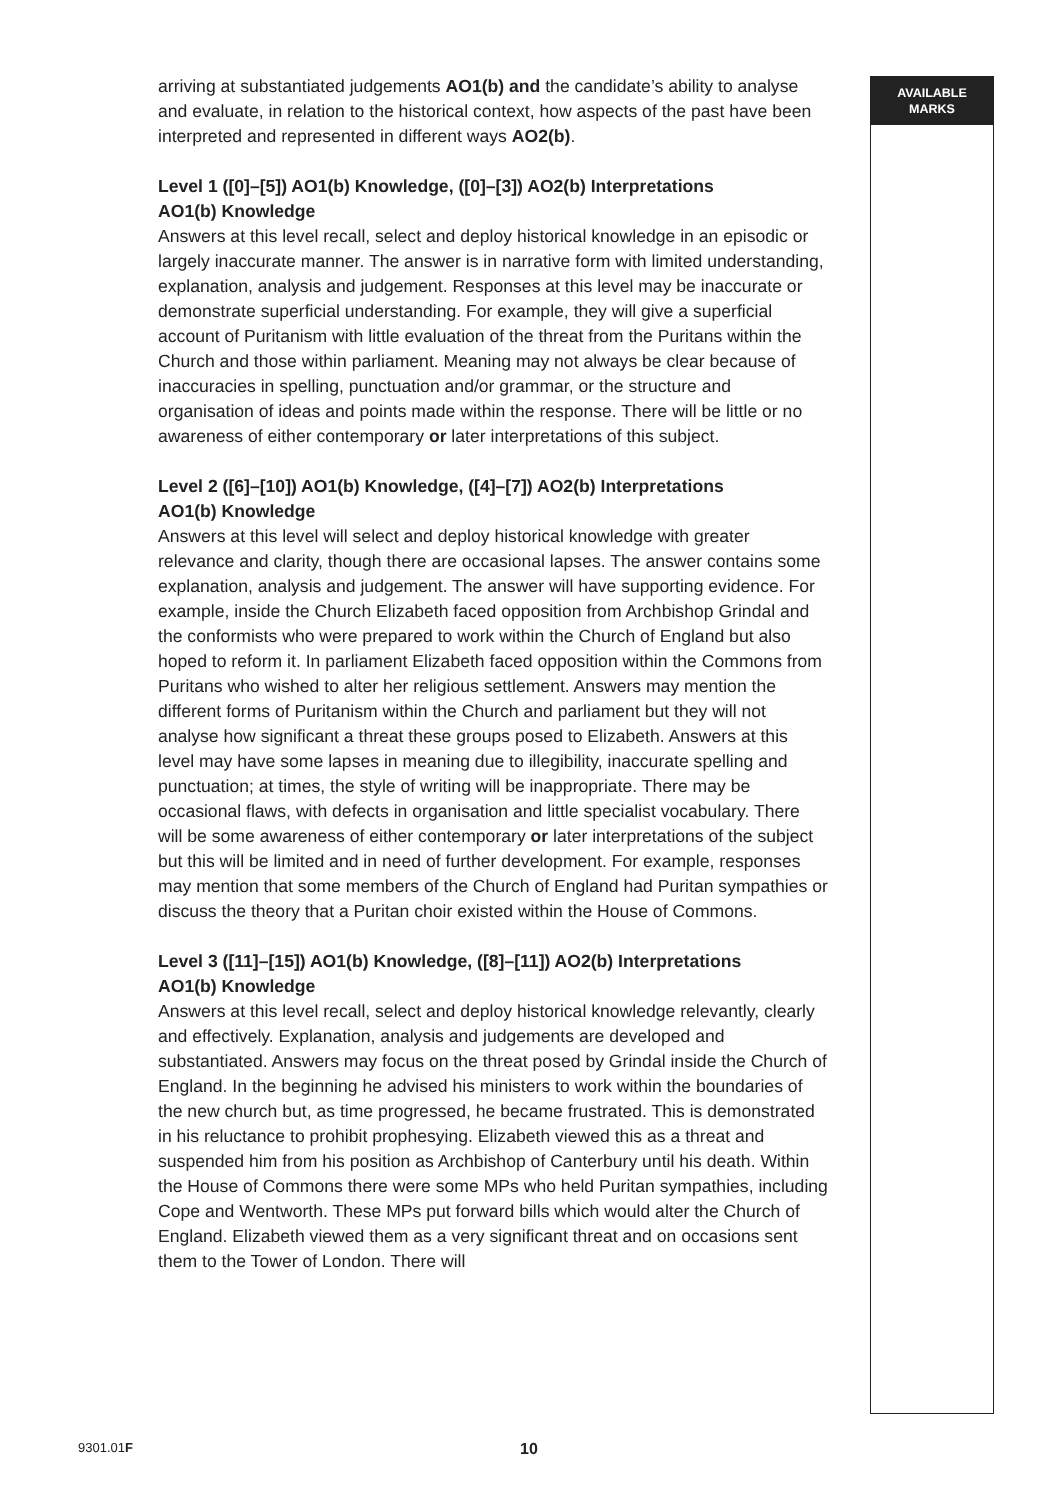arriving at substantiated judgements AO1(b) and the candidate’s ability to analyse and evaluate, in relation to the historical context, how aspects of the past have been interpreted and represented in different ways AO2(b).
Level 1 ([0]–[5]) AO1(b) Knowledge, ([0]–[3]) AO2(b) Interpretations
AO1(b) Knowledge
Answers at this level recall, select and deploy historical knowledge in an episodic or largely inaccurate manner. The answer is in narrative form with limited understanding, explanation, analysis and judgement. Responses at this level may be inaccurate or demonstrate superficial understanding. For example, they will give a superficial account of Puritanism with little evaluation of the threat from the Puritans within the Church and those within parliament. Meaning may not always be clear because of inaccuracies in spelling, punctuation and/or grammar, or the structure and organisation of ideas and points made within the response. There will be little or no awareness of either contemporary or later interpretations of this subject.
Level 2 ([6]–[10]) AO1(b) Knowledge, ([4]–[7]) AO2(b) Interpretations
AO1(b) Knowledge
Answers at this level will select and deploy historical knowledge with greater relevance and clarity, though there are occasional lapses. The answer contains some explanation, analysis and judgement. The answer will have supporting evidence. For example, inside the Church Elizabeth faced opposition from Archbishop Grindal and the conformists who were prepared to work within the Church of England but also hoped to reform it. In parliament Elizabeth faced opposition within the Commons from Puritans who wished to alter her religious settlement. Answers may mention the different forms of Puritanism within the Church and parliament but they will not analyse how significant a threat these groups posed to Elizabeth. Answers at this level may have some lapses in meaning due to illegibility, inaccurate spelling and punctuation; at times, the style of writing will be inappropriate. There may be occasional flaws, with defects in organisation and little specialist vocabulary. There will be some awareness of either contemporary or later interpretations of the subject but this will be limited and in need of further development. For example, responses may mention that some members of the Church of England had Puritan sympathies or discuss the theory that a Puritan choir existed within the House of Commons.
Level 3 ([11]–[15]) AO1(b) Knowledge, ([8]–[11]) AO2(b) Interpretations
AO1(b) Knowledge
Answers at this level recall, select and deploy historical knowledge relevantly, clearly and effectively. Explanation, analysis and judgements are developed and substantiated. Answers may focus on the threat posed by Grindal inside the Church of England. In the beginning he advised his ministers to work within the boundaries of the new church but, as time progressed, he became frustrated. This is demonstrated in his reluctance to prohibit prophesying. Elizabeth viewed this as a threat and suspended him from his position as Archbishop of Canterbury until his death. Within the House of Commons there were some MPs who held Puritan sympathies, including Cope and Wentworth. These MPs put forward bills which would alter the Church of England. Elizabeth viewed them as a very significant threat and on occasions sent them to the Tower of London. There will
AVAILABLE
MARKS
9301.01F 10